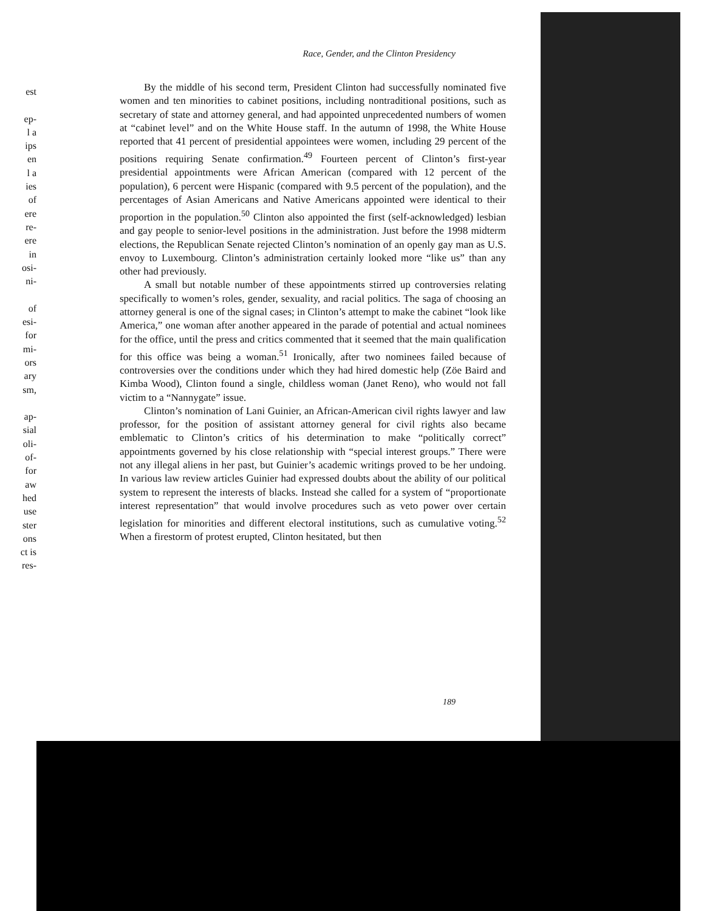est
ep-
l a
ips
en
l a
ies
of
ere
re-
ere
in
osi-
ni-
of
esi-
for
mi-
ors
ary
sm,
ap-
sial
oli-
of-
for
aw
hed
use
ster
ons
ct is
res-
Race, Gender, and the Clinton Presidency
By the middle of his second term, President Clinton had successfully nominated five women and ten minorities to cabinet positions, including nontraditional positions, such as secretary of state and attorney general, and had appointed unprecedented numbers of women at “cabinet level” and on the White House staff. In the autumn of 1998, the White House reported that 41 percent of presidential appointees were women, including 29 percent of the positions requiring Senate confirmation.<sup>49</sup> Fourteen percent of Clinton’s first-year presidential appointments were African American (compared with 12 percent of the population), 6 percent were Hispanic (compared with 9.5 percent of the population), and the percentages of Asian Americans and Native Americans appointed were identical to their proportion in the population.<sup>50</sup> Clinton also appointed the first (self-acknowledged) lesbian and gay people to senior-level positions in the administration. Just before the 1998 midterm elections, the Republican Senate rejected Clinton’s nomination of an openly gay man as U.S. envoy to Luxembourg. Clinton’s administration certainly looked more “like us” than any other had previously.
A small but notable number of these appointments stirred up controversies relating specifically to women’s roles, gender, sexuality, and racial politics. The saga of choosing an attorney general is one of the signal cases; in Clinton’s attempt to make the cabinet “look like America,” one woman after another appeared in the parade of potential and actual nominees for the office, until the press and critics commented that it seemed that the main qualification for this office was being a woman.<sup>51</sup> Ironically, after two nominees failed because of controversies over the conditions under which they had hired domestic help (Zöe Baird and Kimba Wood), Clinton found a single, childless woman (Janet Reno), who would not fall victim to a “Nannygate” issue.
Clinton’s nomination of Lani Guinier, an African-American civil rights lawyer and law professor, for the position of assistant attorney general for civil rights also became emblematic to Clinton’s critics of his determination to make “politically correct” appointments governed by his close relationship with “special interest groups.” There were not any illegal aliens in her past, but Guinier’s academic writings proved to be her undoing. In various law review articles Guinier had expressed doubts about the ability of our political system to represent the interests of blacks. Instead she called for a system of “proportionate interest representation” that would involve procedures such as veto power over certain legislation for minorities and different electoral institutions, such as cumulative voting.<sup>52</sup> When a firestorm of protest erupted, Clinton hesitated, but then
189